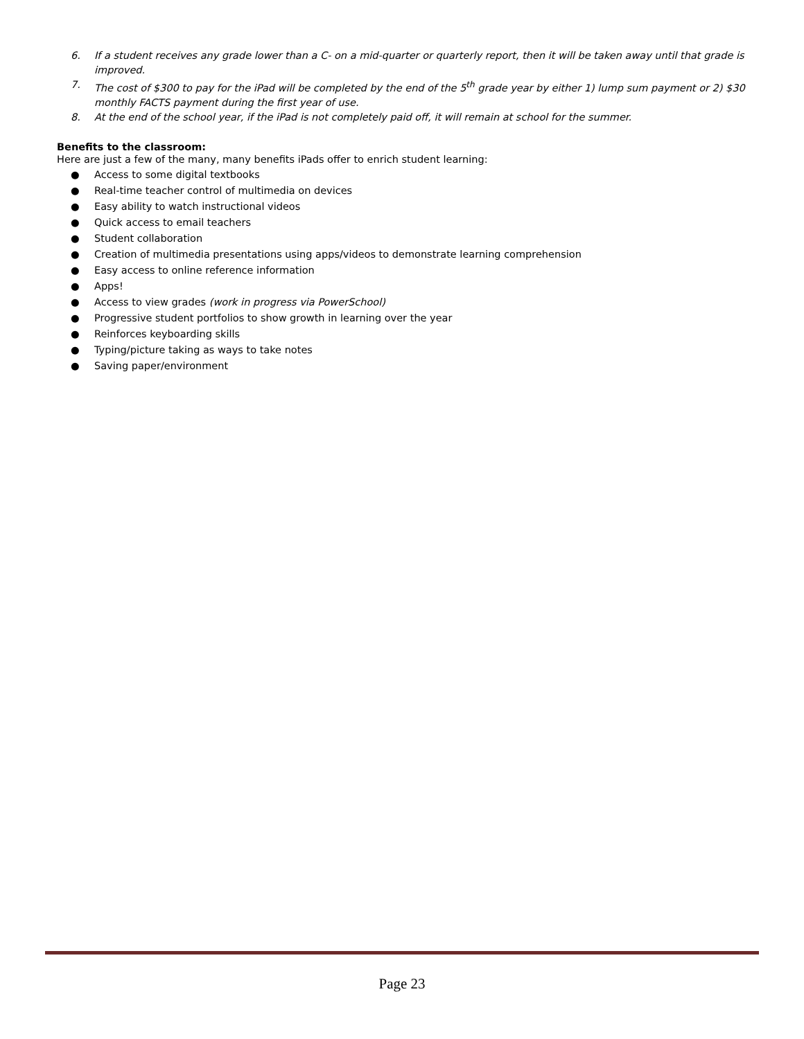6. If a student receives any grade lower than a C- on a mid-quarter or quarterly report, then it will be taken away until that grade is improved.
7. The cost of $300 to pay for the iPad will be completed by the end of the 5<sup>th</sup> grade year by either 1) lump sum payment or 2) $30 monthly FACTS payment during the first year of use.
8. At the end of the school year, if the iPad is not completely paid off, it will remain at school for the summer.
Benefits to the classroom:
Here are just a few of the many, many benefits iPads offer to enrich student learning:
● Access to some digital textbooks
● Real-time teacher control of multimedia on devices
● Easy ability to watch instructional videos
● Quick access to email teachers
● Student collaboration
● Creation of multimedia presentations using apps/videos to demonstrate learning comprehension
● Easy access to online reference information
● Apps!
● Access to view grades (work in progress via PowerSchool)
● Progressive student portfolios to show growth in learning over the year
● Reinforces keyboarding skills
● Typing/picture taking as ways to take notes
● Saving paper/environment
Page 23